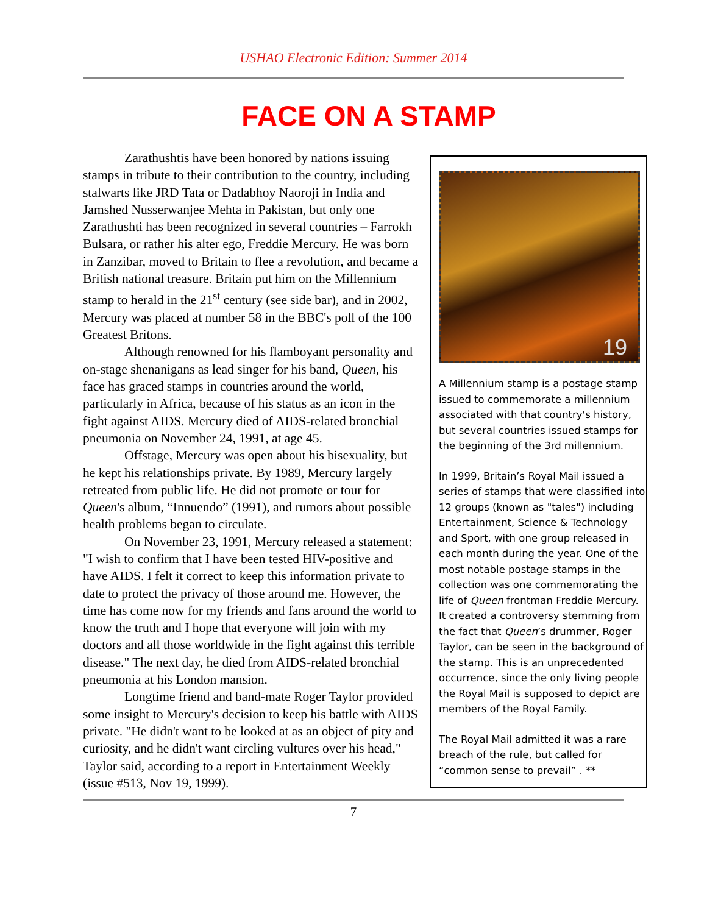USHAO Electronic Edition: Summer 2014
FACE ON A STAMP
Zarathushtis have been honored by nations issuing stamps in tribute to their contribution to the country, including stalwarts like JRD Tata or Dadabhoy Naoroji in India and Jamshed Nusserwanjee Mehta in Pakistan, but only one Zarathushti has been recognized in several countries – Farrokh Bulsara, or rather his alter ego, Freddie Mercury. He was born in Zanzibar, moved to Britain to flee a revolution, and became a British national treasure. Britain put him on the Millennium stamp to herald in the 21<sup>st</sup> century (see side bar), and in 2002, Mercury was placed at number 58 in the BBC's poll of the 100 Greatest Britons.
Although renowned for his flamboyant personality and on-stage shenanigans as lead singer for his band, Queen, his face has graced stamps in countries around the world, particularly in Africa, because of his status as an icon in the fight against AIDS. Mercury died of AIDS-related bronchial pneumonia on November 24, 1991, at age 45.
Offstage, Mercury was open about his bisexuality, but he kept his relationships private. By 1989, Mercury largely retreated from public life. He did not promote or tour for Queen's album, “Innuendo” (1991), and rumors about possible health problems began to circulate.
On November 23, 1991, Mercury released a statement: "I wish to confirm that I have been tested HIV-positive and have AIDS. I felt it correct to keep this information private to date to protect the privacy of those around me. However, the time has come now for my friends and fans around the world to know the truth and I hope that everyone will join with my doctors and all those worldwide in the fight against this terrible disease." The next day, he died from AIDS-related bronchial pneumonia at his London mansion.
Longtime friend and band-mate Roger Taylor provided some insight to Mercury's decision to keep his battle with AIDS private. "He didn't want to be looked at as an object of pity and curiosity, and he didn't want circling vultures over his head," Taylor said, according to a report in Entertainment Weekly (issue #513, Nov 19, 1999).
19
A Millennium stamp is a postage stamp issued to commemorate a millennium associated with that country's history, but several countries issued stamps for the beginning of the 3rd millennium.
In 1999, Britain’s Royal Mail issued a series of stamps that were classified into 12 groups (known as "tales") including Entertainment, Science & Technology and Sport, with one group released in each month during the year. One of the most notable postage stamps in the collection was one commemorating the life of Queen frontman Freddie Mercury. It created a controversy stemming from the fact that Queen’s drummer, Roger Taylor, can be seen in the background of the stamp. This is an unprecedented occurrence, since the only living people the Royal Mail is supposed to depict are members of the Royal Family.
The Royal Mail admitted it was a rare breach of the rule, but called for “common sense to prevail” . **
7